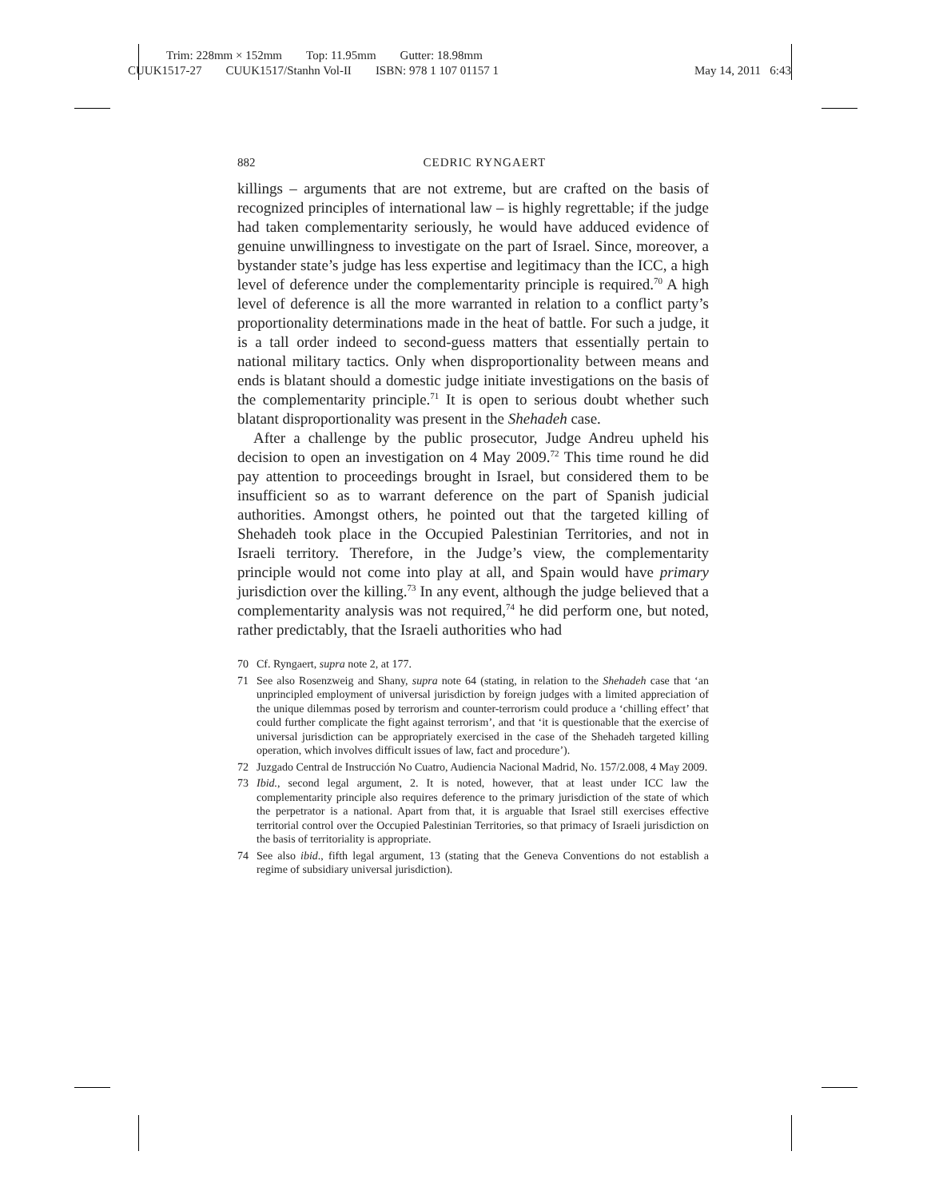Trim: 228mm × 152mm Top: 11.95mm Gutter: 18.98mm
CUUK1517-27 CUUK1517/Stanhn Vol-II ISBN: 978 1 107 01157 1 May 14, 2011 6:43
882 CEDRIC RYNGAERT
killings – arguments that are not extreme, but are crafted on the basis of recognized principles of international law – is highly regrettable; if the judge had taken complementarity seriously, he would have adduced evidence of genuine unwillingness to investigate on the part of Israel. Since, moreover, a bystander state’s judge has less expertise and legitimacy than the ICC, a high level of deference under the complementarity principle is required.<sup>70</sup> A high level of deference is all the more warranted in relation to a conflict party’s proportionality determinations made in the heat of battle. For such a judge, it is a tall order indeed to second-guess matters that essentially pertain to national military tactics. Only when disproportionality between means and ends is blatant should a domestic judge initiate investigations on the basis of the complementarity principle.<sup>71</sup> It is open to serious doubt whether such blatant disproportionality was present in the Shehadeh case.
After a challenge by the public prosecutor, Judge Andreu upheld his decision to open an investigation on 4 May 2009.<sup>72</sup> This time round he did pay attention to proceedings brought in Israel, but considered them to be insufficient so as to warrant deference on the part of Spanish judicial authorities. Amongst others, he pointed out that the targeted killing of Shehadeh took place in the Occupied Palestinian Territories, and not in Israeli territory. Therefore, in the Judge’s view, the complementarity principle would not come into play at all, and Spain would have primary jurisdiction over the killing.<sup>73</sup> In any event, although the judge believed that a complementarity analysis was not required,<sup>74</sup> he did perform one, but noted, rather predictably, that the Israeli authorities who had
70 Cf. Ryngaert, supra note 2, at 177.
71 See also Rosenzweig and Shany, supra note 64 (stating, in relation to the Shehadeh case that ‘an unprincipled employment of universal jurisdiction by foreign judges with a limited appreciation of the unique dilemmas posed by terrorism and counter-terrorism could produce a ‘chilling effect’ that could further complicate the fight against terrorism’, and that ‘it is questionable that the exercise of universal jurisdiction can be appropriately exercised in the case of the Shehadeh targeted killing operation, which involves difficult issues of law, fact and procedure’).
72 Juzgado Central de Instrucción No Cuatro, Audiencia Nacional Madrid, No. 157/2.008, 4 May 2009.
73 Ibid., second legal argument, 2. It is noted, however, that at least under ICC law the complementarity principle also requires deference to the primary jurisdiction of the state of which the perpetrator is a national. Apart from that, it is arguable that Israel still exercises effective territorial control over the Occupied Palestinian Territories, so that primacy of Israeli jurisdiction on the basis of territoriality is appropriate.
74 See also ibid., fifth legal argument, 13 (stating that the Geneva Conventions do not establish a regime of subsidiary universal jurisdiction).